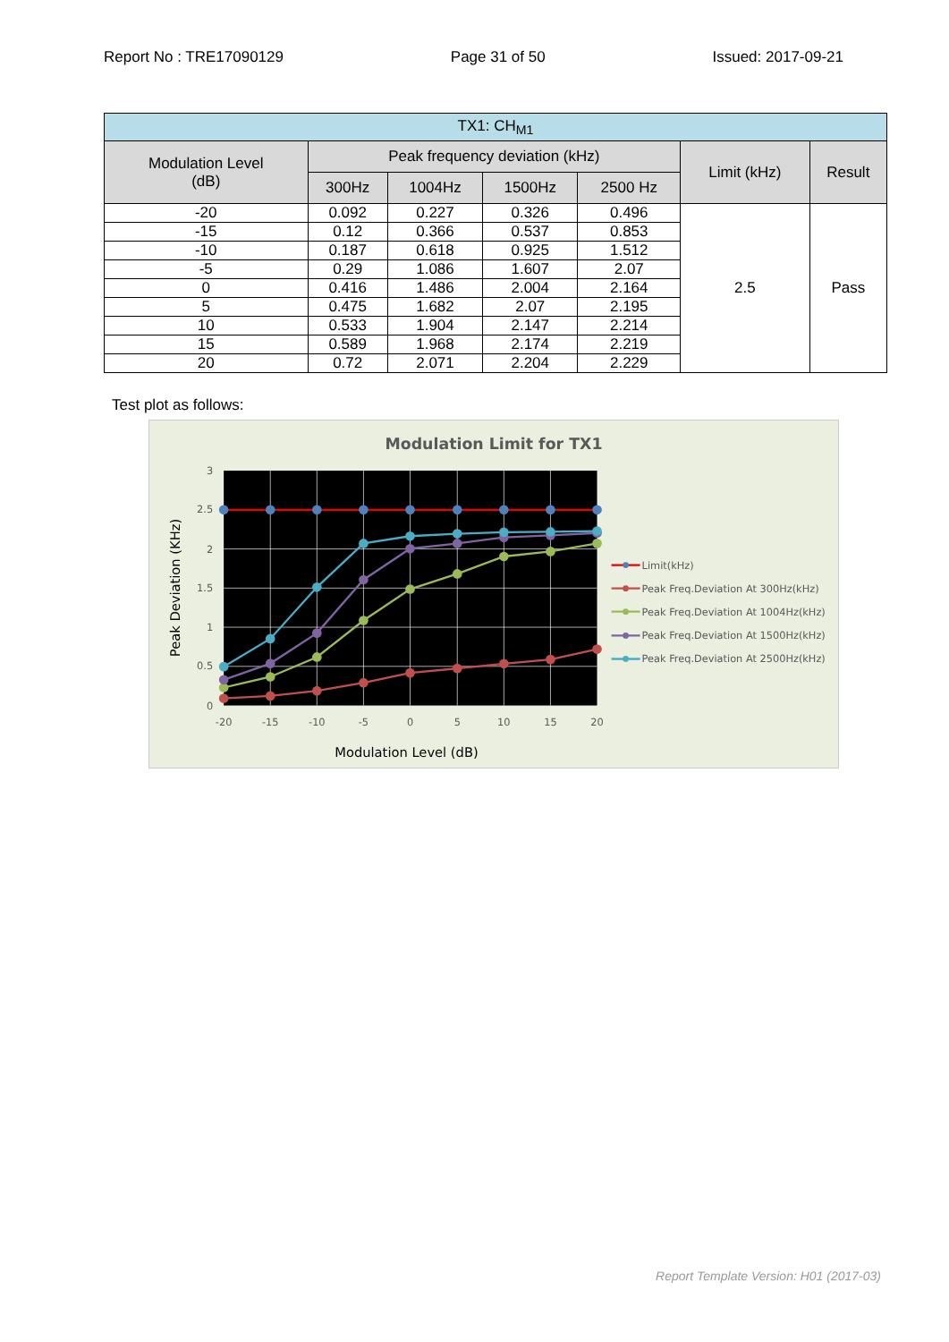Report No : TRE17090129 Page 31 of 50 Issued: 2017-09-21
| TX1: CH<sub>M1</sub> | | | | | | |
| --- | --- | --- | --- | --- | --- | --- |
| Modulation Level (dB) | Peak frequency deviation (kHz) | | | | Limit (kHz) | Result |
| | 300Hz | 1004Hz | 1500Hz | 2500 Hz | | |
| -20 | 0.092 | 0.227 | 0.326 | 0.496 | 2.5 | Pass |
| -15 | 0.12 | 0.366 | 0.537 | 0.853 | | |
| -10 | 0.187 | 0.618 | 0.925 | 1.512 | | |
| -5 | 0.29 | 1.086 | 1.607 | 2.07 | | |
| 0 | 0.416 | 1.486 | 2.004 | 2.164 | | |
| 5 | 0.475 | 1.682 | 2.07 | 2.195 | | |
| 10 | 0.533 | 1.904 | 2.147 | 2.214 | | |
| 15 | 0.589 | 1.968 | 2.174 | 2.219 | | |
| 20 | 0.72 | 2.071 | 2.204 | 2.229 | | |
Test plot as follows:
Modulation Limit for TX1
3
2.5
2
1.5
1
0.5
0
-20
-15
-10
-5
0
5
10
15
20
Modulation Level (dB)
Peak Deviation (KHz)
Limit(kHz)
Peak Freq.Deviation At 300Hz(kHz)
Peak Freq.Deviation At 1004Hz(kHz)
Peak Freq.Deviation At 1500Hz(kHz)
Peak Freq.Deviation At 2500Hz(kHz)
Report Template Version: H01 (2017-03)